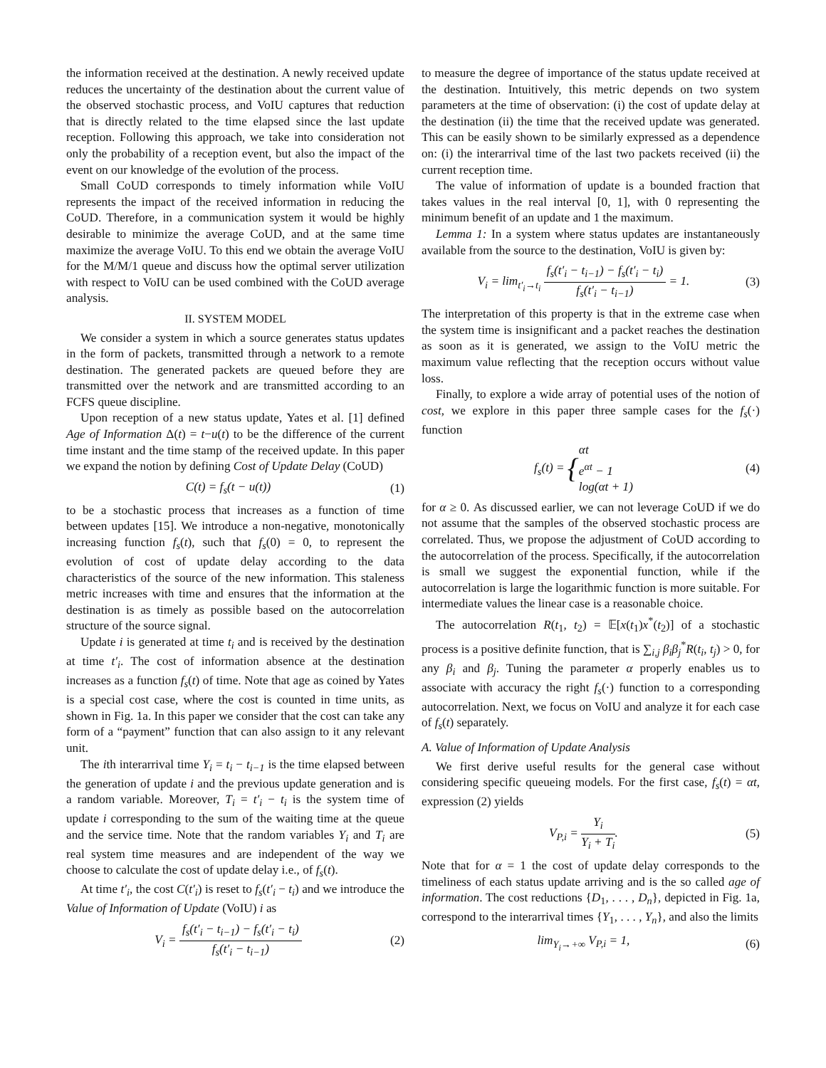the information received at the destination. A newly received update reduces the uncertainty of the destination about the current value of the observed stochastic process, and VoIU captures that reduction that is directly related to the time elapsed since the last update reception. Following this approach, we take into consideration not only the probability of a reception event, but also the impact of the event on our knowledge of the evolution of the process.
Small CoUD corresponds to timely information while VoIU represents the impact of the received information in reducing the CoUD. Therefore, in a communication system it would be highly desirable to minimize the average CoUD, and at the same time maximize the average VoIU. To this end we obtain the average VoIU for the M/M/1 queue and discuss how the optimal server utilization with respect to VoIU can be used combined with the CoUD average analysis.
II. SYSTEM MODEL
We consider a system in which a source generates status updates in the form of packets, transmitted through a network to a remote destination. The generated packets are queued before they are transmitted over the network and are transmitted according to an FCFS queue discipline.
Upon reception of a new status update, Yates et al. [1] defined Age of Information Δ(t) = t−u(t) to be the difference of the current time instant and the time stamp of the received update. In this paper we expand the notion by defining Cost of Update Delay (CoUD)
C(t) = f<sub>s</sub>(t − u(t)) (1)
to be a stochastic process that increases as a function of time between updates [15]. We introduce a non-negative, monotonically increasing function f<sub>s</sub>(t), such that f<sub>s</sub>(0) = 0, to represent the evolution of cost of update delay according to the data characteristics of the source of the new information. This staleness metric increases with time and ensures that the information at the destination is as timely as possible based on the autocorrelation structure of the source signal.
Update i is generated at time t<sub>i</sub> and is received by the destination at time t′<sub>i</sub>. The cost of information absence at the destination increases as a function f<sub>s</sub>(t) of time. Note that age as coined by Yates is a special cost case, where the cost is counted in time units, as shown in Fig. 1a. In this paper we consider that the cost can take any form of a “payment” function that can also assign to it any relevant unit.
The ith interarrival time Y<sub>i</sub> = t<sub>i</sub> − t<sub>i−1</sub> is the time elapsed between the generation of update i and the previous update generation and is a random variable. Moreover, T<sub>i</sub> = t′<sub>i</sub> − t<sub>i</sub> is the system time of update i corresponding to the sum of the waiting time at the queue and the service time. Note that the random variables Y<sub>i</sub> and T<sub>i</sub> are real system time measures and are independent of the way we choose to calculate the cost of update delay i.e., of f<sub>s</sub>(t).
At time t′<sub>i</sub>, the cost C(t′<sub>i</sub>) is reset to f<sub>s</sub>(t′<sub>i</sub> − t<sub>i</sub>) and we introduce the Value of Information of Update (VoIU) i as
V<sub>i</sub> = f<sub>s</sub>(t′<sub>i</sub> − t<sub>i−1</sub>) − f<sub>s</sub>(t′<sub>i</sub> − t<sub>i</sub>) f<sub>s</sub>(t′<sub>i</sub> − t<sub>i−1</sub>) (2)
to measure the degree of importance of the status update received at the destination. Intuitively, this metric depends on two system parameters at the time of observation: (i) the cost of update delay at the destination (ii) the time that the received update was generated. This can be easily shown to be similarly expressed as a dependence on: (i) the interarrival time of the last two packets received (ii) the current reception time.
The value of information of update is a bounded fraction that takes values in the real interval [0, 1], with 0 representing the minimum benefit of an update and 1 the maximum.
Lemma 1: In a system where status updates are instantaneously available from the source to the destination, VoIU is given by:
V<sub>i</sub> = lim<sub>t′<sub>i</sub>→t<sub>i</sub></sub> f<sub>s</sub>(t′<sub>i</sub> − t<sub>i−1</sub>) − f<sub>s</sub>(t′<sub>i</sub> − t<sub>i</sub>) f<sub>s</sub>(t′<sub>i</sub> − t<sub>i−1</sub>) = 1. (3)
The interpretation of this property is that in the extreme case when the system time is insignificant and a packet reaches the destination as soon as it is generated, we assign to the VoIU metric the maximum value reflecting that the reception occurs without value loss.
Finally, to explore a wide array of potential uses of the notion of cost, we explore in this paper three sample cases for the f<sub>s</sub>(·) function
f<sub>s</sub>(t) = {αt e<sup>αt</sup> − 1 log(αt + 1) (4)
for α ≥ 0. As discussed earlier, we can not leverage CoUD if we do not assume that the samples of the observed stochastic process are correlated. Thus, we propose the adjustment of CoUD according to the autocorrelation of the process. Specifically, if the autocorrelation is small we suggest the exponential function, while if the autocorrelation is large the logarithmic function is more suitable. For intermediate values the linear case is a reasonable choice.
The autocorrelation R(t<sub>1</sub>, t<sub>2</sub>) = 𝔼[x(t<sub>1</sub>)x<sup>*</sup>(t<sub>2</sub>)] of a stochastic process is a positive definite function, that is ∑<sub>i,j</sub> β<sub>i</sub>β<sub>j</sub><sup>*</sup>R(t<sub>i</sub>, t<sub>j</sub>) > 0, for any β<sub>i</sub> and β<sub>j</sub>. Tuning the parameter α properly enables us to associate with accuracy the right f<sub>s</sub>(·) function to a corresponding autocorrelation. Next, we focus on VoIU and analyze it for each case of f<sub>s</sub>(t) separately.
A. Value of Information of Update Analysis
We first derive useful results for the general case without considering specific queueing models. For the first case, f<sub>s</sub>(t) = αt, expression (2) yields
V<sub>P,i</sub> = Y<sub>i</sub> Y<sub>i</sub> + T<sub>i</sub>. (5)
Note that for α = 1 the cost of update delay corresponds to the timeliness of each status update arriving and is the so called age of information. The cost reductions {D<sub>1</sub>, . . . , D<sub>n</sub>}, depicted in Fig. 1a, correspond to the interarrival times {Y<sub>1</sub>, . . . , Y<sub>n</sub>}, and also the limits
lim<sub>Y<sub>i</sub>→+∞</sub> V<sub>P,i</sub> = 1, (6)